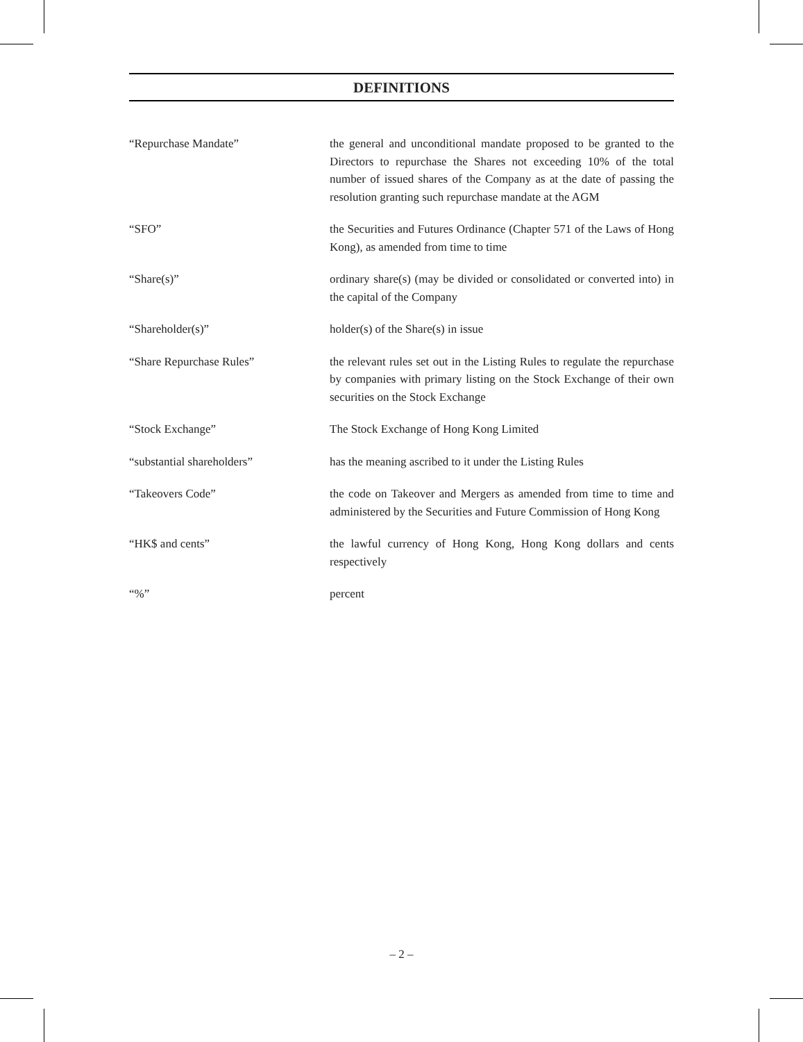DEFINITIONS
| “Repurchase Mandate” | the general and unconditional mandate proposed to be granted to the Directors to repurchase the Shares not exceeding 10% of the total number of issued shares of the Company as at the date of passing the resolution granting such repurchase mandate at the AGM |
| “SFO” | the Securities and Futures Ordinance (Chapter 571 of the Laws of Hong Kong), as amended from time to time |
| “Share(s)” | ordinary share(s) (may be divided or consolidated or converted into) in the capital of the Company |
| “Shareholder(s)” | holder(s) of the Share(s) in issue |
| “Share Repurchase Rules” | the relevant rules set out in the Listing Rules to regulate the repurchase by companies with primary listing on the Stock Exchange of their own securities on the Stock Exchange |
| “Stock Exchange” | The Stock Exchange of Hong Kong Limited |
| “substantial shareholders” | has the meaning ascribed to it under the Listing Rules |
| “Takeovers Code” | the code on Takeover and Mergers as amended from time to time and administered by the Securities and Future Commission of Hong Kong |
| “HK$ and cents” | the lawful currency of Hong Kong, Hong Kong dollars and cents respectively |
| “%” | percent |
– 2 –